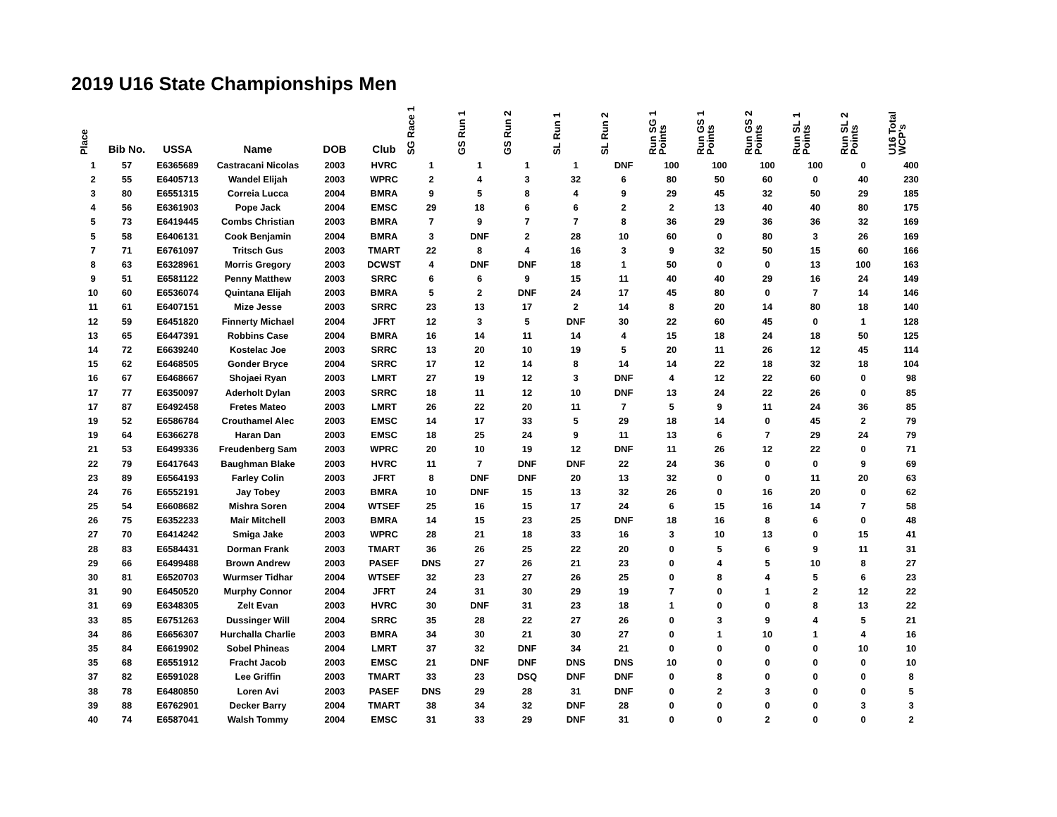2019 U16 State Championships Men
| Place | Bib No. | USSA | Name | DOB | Club | SG Race 1 | GS Run 1 | GS Run 2 | SL Run 1 | SL Run 2 | Run SG 1 Points | Run GS 1 Points | Run GS 2 Points | Run SL 1 Points | Run SL 2 Points | U16 Total WCP's |
| --- | --- | --- | --- | --- | --- | --- | --- | --- | --- | --- | --- | --- | --- | --- | --- | --- |
| 1 | 57 | E6365689 | Castracani Nicolas | 2003 | HVRC | 1 | 1 | 1 | 1 | DNF | 100 | 100 | 100 | 100 | 0 | 400 |
| 2 | 55 | E6405713 | Wandel Elijah | 2003 | WPRC | 2 | 4 | 3 | 32 | 6 | 80 | 50 | 60 | 0 | 40 | 230 |
| 3 | 80 | E6551315 | Correia Lucca | 2004 | BMRA | 9 | 5 | 8 | 4 | 9 | 29 | 45 | 32 | 50 | 29 | 185 |
| 4 | 56 | E6361903 | Pope Jack | 2004 | EMSC | 29 | 18 | 6 | 6 | 2 | 2 | 13 | 40 | 40 | 80 | 175 |
| 5 | 73 | E6419445 | Combs Christian | 2003 | BMRA | 7 | 9 | 7 | 7 | 8 | 36 | 29 | 36 | 36 | 32 | 169 |
| 5 | 58 | E6406131 | Cook Benjamin | 2004 | BMRA | 3 | DNF | 2 | 28 | 10 | 60 | 0 | 80 | 3 | 26 | 169 |
| 7 | 71 | E6761097 | Tritsch Gus | 2003 | TMART | 22 | 8 | 4 | 16 | 3 | 9 | 32 | 50 | 15 | 60 | 166 |
| 8 | 63 | E6328961 | Morris Gregory | 2003 | DCWST | 4 | DNF | DNF | 18 | 1 | 50 | 0 | 0 | 13 | 100 | 163 |
| 9 | 51 | E6581122 | Penny Matthew | 2003 | SRRC | 6 | 6 | 9 | 15 | 11 | 40 | 40 | 29 | 16 | 24 | 149 |
| 10 | 60 | E6536074 | Quintana Elijah | 2003 | BMRA | 5 | 2 | DNF | 24 | 17 | 45 | 80 | 0 | 7 | 14 | 146 |
| 11 | 61 | E6407151 | Mize Jesse | 2003 | SRRC | 23 | 13 | 17 | 2 | 14 | 8 | 20 | 14 | 80 | 18 | 140 |
| 12 | 59 | E6451820 | Finnerty Michael | 2004 | JFRT | 12 | 3 | 5 | DNF | 30 | 22 | 60 | 45 | 0 | 1 | 128 |
| 13 | 65 | E6447391 | Robbins Case | 2004 | BMRA | 16 | 14 | 11 | 14 | 4 | 15 | 18 | 24 | 18 | 50 | 125 |
| 14 | 72 | E6639240 | Kostelac Joe | 2003 | SRRC | 13 | 20 | 10 | 19 | 5 | 20 | 11 | 26 | 12 | 45 | 114 |
| 15 | 62 | E6468505 | Gonder Bryce | 2004 | SRRC | 17 | 12 | 14 | 8 | 14 | 14 | 22 | 18 | 32 | 18 | 104 |
| 16 | 67 | E6468667 | Shojaei Ryan | 2003 | LMRT | 27 | 19 | 12 | 3 | DNF | 4 | 12 | 22 | 60 | 0 | 98 |
| 17 | 77 | E6350097 | Aderholt Dylan | 2003 | SRRC | 18 | 11 | 12 | 10 | DNF | 13 | 24 | 22 | 26 | 0 | 85 |
| 17 | 87 | E6492458 | Fretes Mateo | 2003 | LMRT | 26 | 22 | 20 | 11 | 7 | 5 | 9 | 11 | 24 | 36 | 85 |
| 19 | 52 | E6586784 | Crouthamel Alec | 2003 | EMSC | 14 | 17 | 33 | 5 | 29 | 18 | 14 | 0 | 45 | 2 | 79 |
| 19 | 64 | E6366278 | Haran Dan | 2003 | EMSC | 18 | 25 | 24 | 9 | 11 | 13 | 6 | 7 | 29 | 24 | 79 |
| 21 | 53 | E6499336 | Freudenberg Sam | 2003 | WPRC | 20 | 10 | 19 | 12 | DNF | 11 | 26 | 12 | 22 | 0 | 71 |
| 22 | 79 | E6417643 | Baughman Blake | 2003 | HVRC | 11 | 7 | DNF | DNF | 22 | 24 | 36 | 0 | 0 | 9 | 69 |
| 23 | 89 | E6564193 | Farley Colin | 2003 | JFRT | 8 | DNF | DNF | 20 | 13 | 32 | 0 | 0 | 11 | 20 | 63 |
| 24 | 76 | E6552191 | Jay Tobey | 2003 | BMRA | 10 | DNF | 15 | 13 | 32 | 26 | 0 | 16 | 20 | 0 | 62 |
| 25 | 54 | E6608682 | Mishra Soren | 2004 | WTSEF | 25 | 16 | 15 | 17 | 24 | 6 | 15 | 16 | 14 | 7 | 58 |
| 26 | 75 | E6352233 | Mair Mitchell | 2003 | BMRA | 14 | 15 | 23 | 25 | DNF | 18 | 16 | 8 | 6 | 0 | 48 |
| 27 | 70 | E6414242 | Smiga Jake | 2003 | WPRC | 28 | 21 | 18 | 33 | 16 | 3 | 10 | 13 | 0 | 15 | 41 |
| 28 | 83 | E6584431 | Dorman Frank | 2003 | TMART | 36 | 26 | 25 | 22 | 20 | 0 | 5 | 6 | 9 | 11 | 31 |
| 29 | 66 | E6499488 | Brown Andrew | 2003 | PASEF | DNS | 27 | 26 | 21 | 23 | 0 | 4 | 5 | 10 | 8 | 27 |
| 30 | 81 | E6520703 | Wurmser Tidhar | 2004 | WTSEF | 32 | 23 | 27 | 26 | 25 | 0 | 8 | 4 | 5 | 6 | 23 |
| 31 | 90 | E6450520 | Murphy Connor | 2004 | JFRT | 24 | 31 | 30 | 29 | 19 | 7 | 0 | 1 | 2 | 12 | 22 |
| 31 | 69 | E6348305 | Zelt Evan | 2003 | HVRC | 30 | DNF | 31 | 23 | 18 | 1 | 0 | 0 | 8 | 13 | 22 |
| 33 | 85 | E6751263 | Dussinger Will | 2004 | SRRC | 35 | 28 | 22 | 27 | 26 | 0 | 3 | 9 | 4 | 5 | 21 |
| 34 | 86 | E6656307 | Hurchalla Charlie | 2003 | BMRA | 34 | 30 | 21 | 30 | 27 | 0 | 1 | 10 | 1 | 4 | 16 |
| 35 | 84 | E6619902 | Sobel Phineas | 2004 | LMRT | 37 | 32 | DNF | 34 | 21 | 0 | 0 | 0 | 0 | 10 | 10 |
| 35 | 68 | E6551912 | Fracht Jacob | 2003 | EMSC | 21 | DNF | DNF | DNS | DNS | 10 | 0 | 0 | 0 | 0 | 10 |
| 37 | 82 | E6591028 | Lee Griffin | 2003 | TMART | 33 | 23 | DSQ | DNF | DNF | 0 | 8 | 0 | 0 | 0 | 8 |
| 38 | 78 | E6480850 | Loren Avi | 2003 | PASEF | DNS | 29 | 28 | 31 | DNF | 0 | 2 | 3 | 0 | 0 | 5 |
| 39 | 88 | E6762901 | Decker Barry | 2004 | TMART | 38 | 34 | 32 | DNF | 28 | 0 | 0 | 0 | 0 | 3 | 3 |
| 40 | 74 | E6587041 | Walsh Tommy | 2004 | EMSC | 31 | 33 | 29 | DNF | 31 | 0 | 0 | 2 | 0 | 0 | 2 |